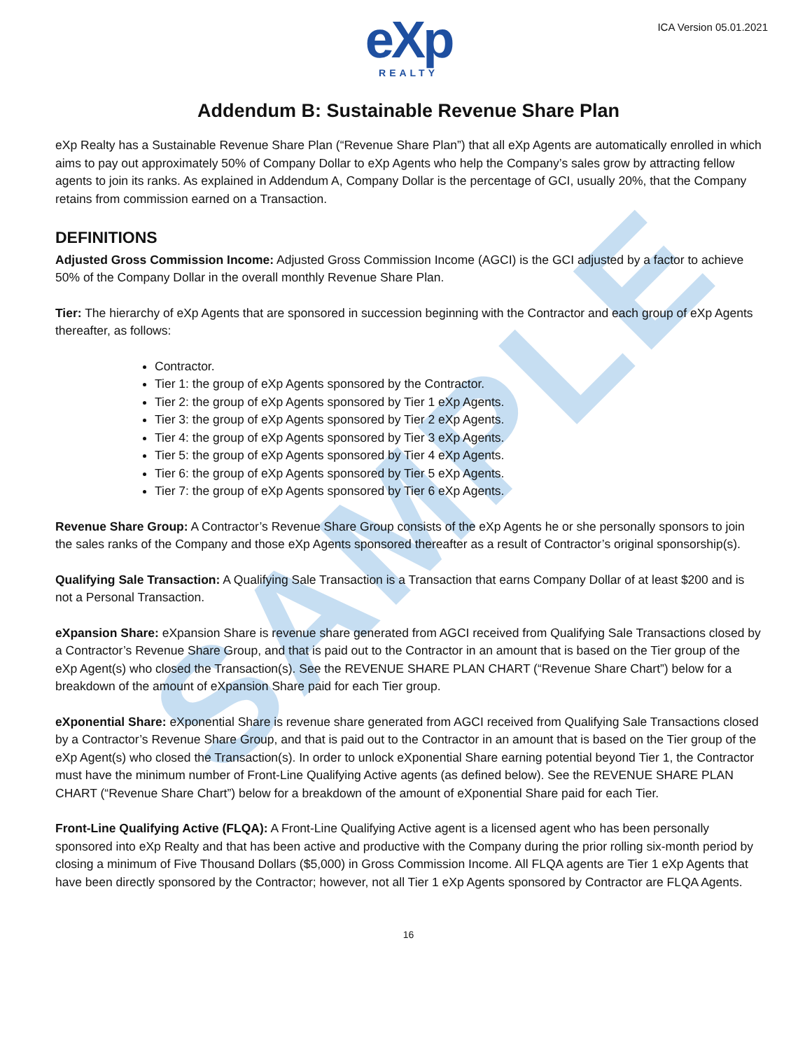SAMPLE
ICA Version 05.01.2021
eXp
REALTY
Addendum B: Sustainable Revenue Share Plan
eXp Realty has a Sustainable Revenue Share Plan (“Revenue Share Plan”) that all eXp Agents are automatically enrolled in which aims to pay out approximately 50% of Company Dollar to eXp Agents who help the Company’s sales grow by attracting fellow agents to join its ranks. As explained in Addendum A, Company Dollar is the percentage of GCI, usually 20%, that the Company retains from commission earned on a Transaction.
DEFINITIONS
Adjusted Gross Commission Income: Adjusted Gross Commission Income (AGCI) is the GCI adjusted by a factor to achieve 50% of the Company Dollar in the overall monthly Revenue Share Plan.
Tier: The hierarchy of eXp Agents that are sponsored in succession beginning with the Contractor and each group of eXp Agents thereafter, as follows:
Contractor.
Tier 1: the group of eXp Agents sponsored by the Contractor.
Tier 2: the group of eXp Agents sponsored by Tier 1 eXp Agents.
Tier 3: the group of eXp Agents sponsored by Tier 2 eXp Agents.
Tier 4: the group of eXp Agents sponsored by Tier 3 eXp Agents.
Tier 5: the group of eXp Agents sponsored by Tier 4 eXp Agents.
Tier 6: the group of eXp Agents sponsored by Tier 5 eXp Agents.
Tier 7: the group of eXp Agents sponsored by Tier 6 eXp Agents.
Revenue Share Group: A Contractor’s Revenue Share Group consists of the eXp Agents he or she personally sponsors to join the sales ranks of the Company and those eXp Agents sponsored thereafter as a result of Contractor’s original sponsorship(s).
Qualifying Sale Transaction: A Qualifying Sale Transaction is a Transaction that earns Company Dollar of at least $200 and is not a Personal Transaction.
eXpansion Share: eXpansion Share is revenue share generated from AGCI received from Qualifying Sale Transactions closed by a Contractor’s Revenue Share Group, and that is paid out to the Contractor in an amount that is based on the Tier group of the eXp Agent(s) who closed the Transaction(s). See the REVENUE SHARE PLAN CHART (“Revenue Share Chart”) below for a breakdown of the amount of eXpansion Share paid for each Tier group.
eXponential Share: eXponential Share is revenue share generated from AGCI received from Qualifying Sale Transactions closed by a Contractor’s Revenue Share Group, and that is paid out to the Contractor in an amount that is based on the Tier group of the eXp Agent(s) who closed the Transaction(s). In order to unlock eXponential Share earning potential beyond Tier 1, the Contractor must have the minimum number of Front-Line Qualifying Active agents (as defined below). See the REVENUE SHARE PLAN CHART (“Revenue Share Chart”) below for a breakdown of the amount of eXponential Share paid for each Tier.
Front-Line Qualifying Active (FLQA): A Front-Line Qualifying Active agent is a licensed agent who has been personally sponsored into eXp Realty and that has been active and productive with the Company during the prior rolling six-month period by closing a minimum of Five Thousand Dollars ($5,000) in Gross Commission Income. All FLQA agents are Tier 1 eXp Agents that have been directly sponsored by the Contractor; however, not all Tier 1 eXp Agents sponsored by Contractor are FLQA Agents.
16